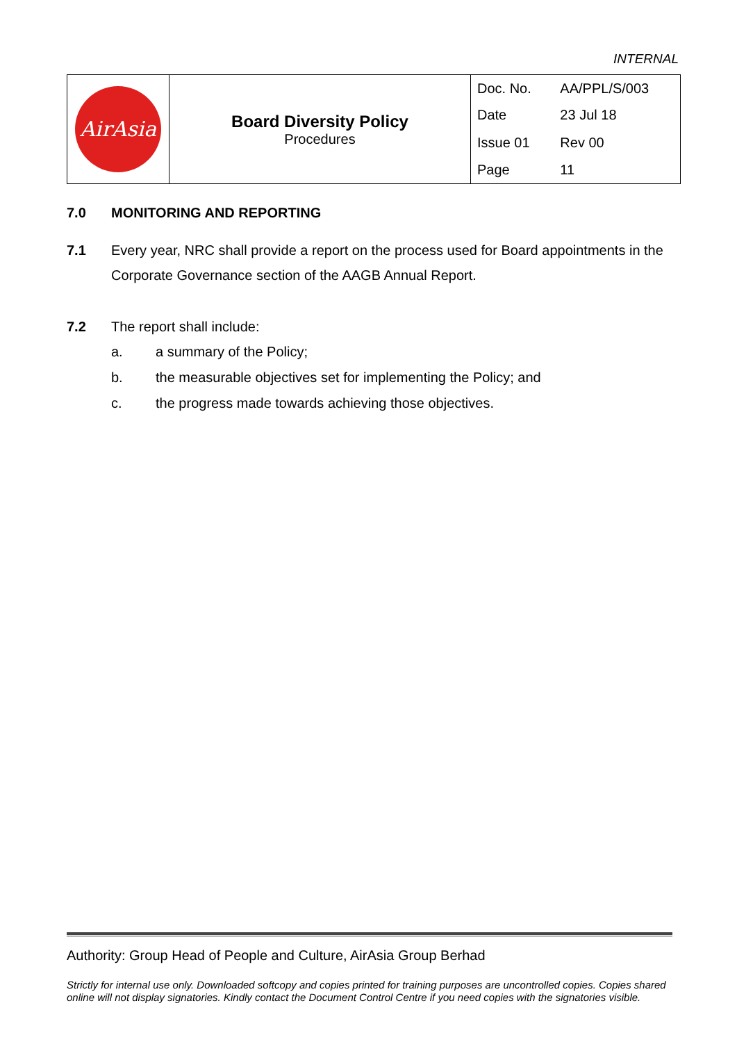INTERNAL
| AirAsia | Board Diversity Policy Procedures | Doc. No. | AA/PPL/S/003 |
| | | Date | 23 Jul 18 |
| | | Issue 01 | Rev 00 |
| | | Page | 11 |
7.0 MONITORING AND REPORTING
7.1 Every year, NRC shall provide a report on the process used for Board appointments in the Corporate Governance section of the AAGB Annual Report.
7.2 The report shall include:
a. a summary of the Policy;
b. the measurable objectives set for implementing the Policy; and
c. the progress made towards achieving those objectives.
Authority: Group Head of People and Culture, AirAsia Group Berhad
Strictly for internal use only. Downloaded softcopy and copies printed for training purposes are uncontrolled copies. Copies shared online will not display signatories. Kindly contact the Document Control Centre if you need copies with the signatories visible.